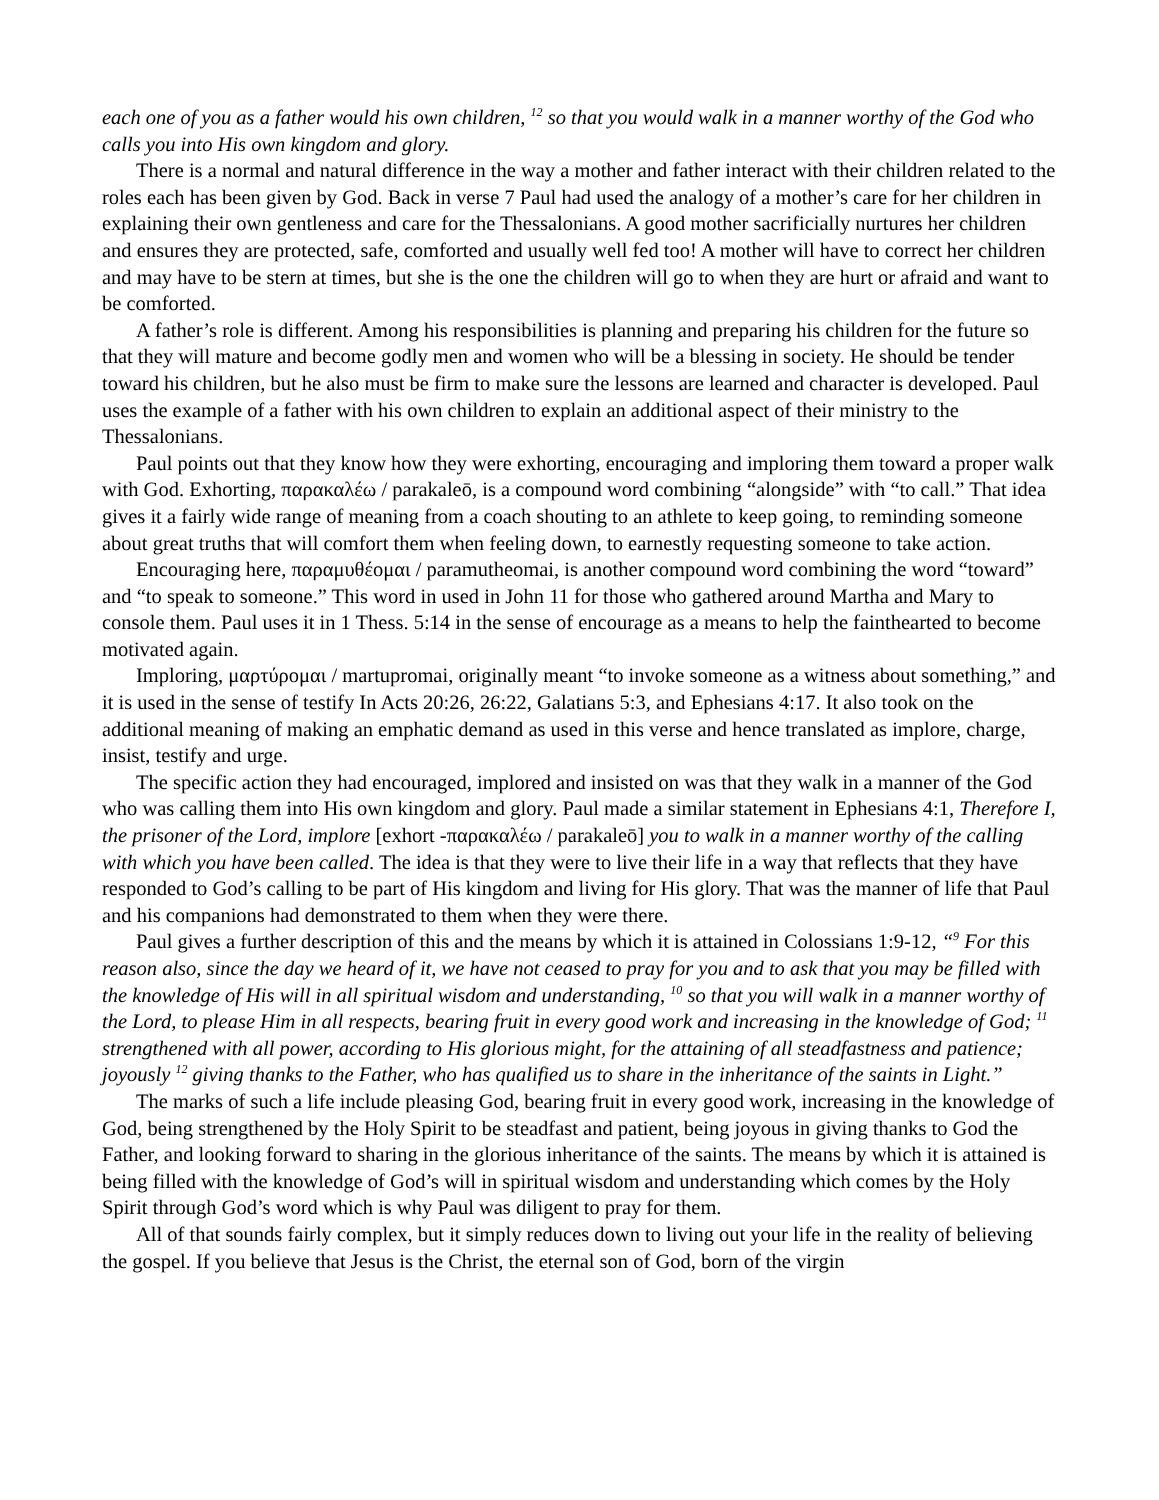each one of you as a father would his own children, <sup>12</sup> so that you would walk in a manner worthy of the God who calls you into His own kingdom and glory.
There is a normal and natural difference in the way a mother and father interact with their children related to the roles each has been given by God. Back in verse 7 Paul had used the analogy of a mother’s care for her children in explaining their own gentleness and care for the Thessalonians. A good mother sacrificially nurtures her children and ensures they are protected, safe, comforted and usually well fed too! A mother will have to correct her children and may have to be stern at times, but she is the one the children will go to when they are hurt or afraid and want to be comforted.
A father’s role is different. Among his responsibilities is planning and preparing his children for the future so that they will mature and become godly men and women who will be a blessing in society. He should be tender toward his children, but he also must be firm to make sure the lessons are learned and character is developed. Paul uses the example of a father with his own children to explain an additional aspect of their ministry to the Thessalonians.
Paul points out that they know how they were exhorting, encouraging and imploring them toward a proper walk with God. Exhorting, παρακαλέω / parakaleō, is a compound word combining “alongside” with “to call.” That idea gives it a fairly wide range of meaning from a coach shouting to an athlete to keep going, to reminding someone about great truths that will comfort them when feeling down, to earnestly requesting someone to take action.
Encouraging here, παραμυθέομαι / paramutheomai, is another compound word combining the word “toward” and “to speak to someone.” This word in used in John 11 for those who gathered around Martha and Mary to console them. Paul uses it in 1 Thess. 5:14 in the sense of encourage as a means to help the fainthearted to become motivated again.
Imploring, μαρτύρομαι / martupromai, originally meant “to invoke someone as a witness about something,” and it is used in the sense of testify In Acts 20:26, 26:22, Galatians 5:3, and Ephesians 4:17. It also took on the additional meaning of making an emphatic demand as used in this verse and hence translated as implore, charge, insist, testify and urge.
The specific action they had encouraged, implored and insisted on was that they walk in a manner of the God who was calling them into His own kingdom and glory. Paul made a similar statement in Ephesians 4:1, Therefore I, the prisoner of the Lord, implore [exhort -παρακαλέω / parakaleō] you to walk in a manner worthy of the calling with which you have been called. The idea is that they were to live their life in a way that reflects that they have responded to God’s calling to be part of His kingdom and living for His glory. That was the manner of life that Paul and his companions had demonstrated to them when they were there.
Paul gives a further description of this and the means by which it is attained in Colossians 1:9-12, “<sup>9</sup> For this reason also, since the day we heard of it, we have not ceased to pray for you and to ask that you may be filled with the knowledge of His will in all spiritual wisdom and understanding, <sup>10</sup> so that you will walk in a manner worthy of the Lord, to please Him in all respects, bearing fruit in every good work and increasing in the knowledge of God; <sup>11</sup> strengthened with all power, according to His glorious might, for the attaining of all steadfastness and patience; joyously <sup>12</sup> giving thanks to the Father, who has qualified us to share in the inheritance of the saints in Light.”
The marks of such a life include pleasing God, bearing fruit in every good work, increasing in the knowledge of God, being strengthened by the Holy Spirit to be steadfast and patient, being joyous in giving thanks to God the Father, and looking forward to sharing in the glorious inheritance of the saints. The means by which it is attained is being filled with the knowledge of God’s will in spiritual wisdom and understanding which comes by the Holy Spirit through God’s word which is why Paul was diligent to pray for them.
All of that sounds fairly complex, but it simply reduces down to living out your life in the reality of believing the gospel. If you believe that Jesus is the Christ, the eternal son of God, born of the virgin